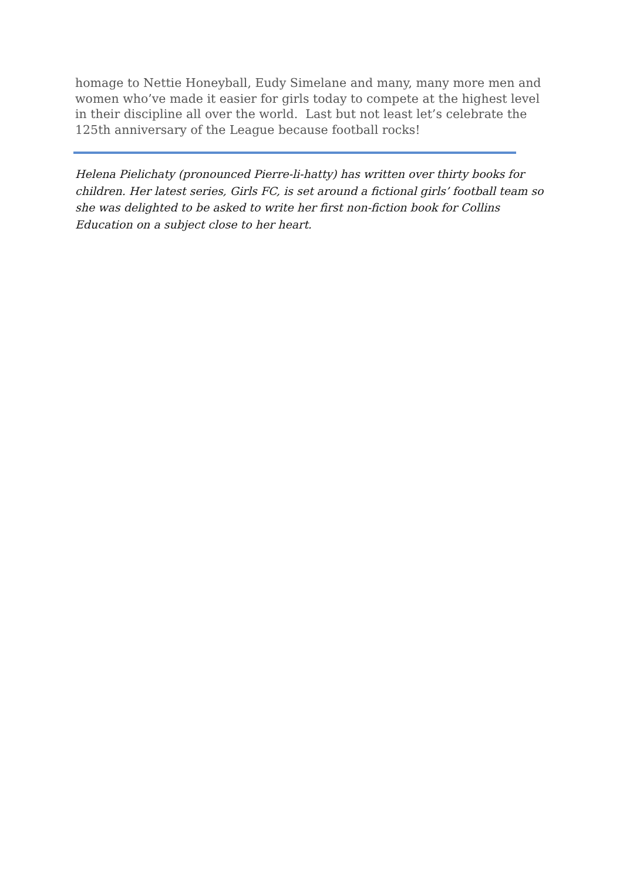homage to Nettie Honeyball, Eudy Simelane and many, many more men and women who’ve made it easier for girls today to compete at the highest level in their discipline all over the world. Last but not least let’s celebrate the 125th anniversary of the League because football rocks!
Helena Pielichaty (pronounced Pierre-li-hatty) has written over thirty books for children. Her latest series, Girls FC, is set around a fictional girls’ football team so she was delighted to be asked to write her first non-fiction book for Collins Education on a subject close to her heart.